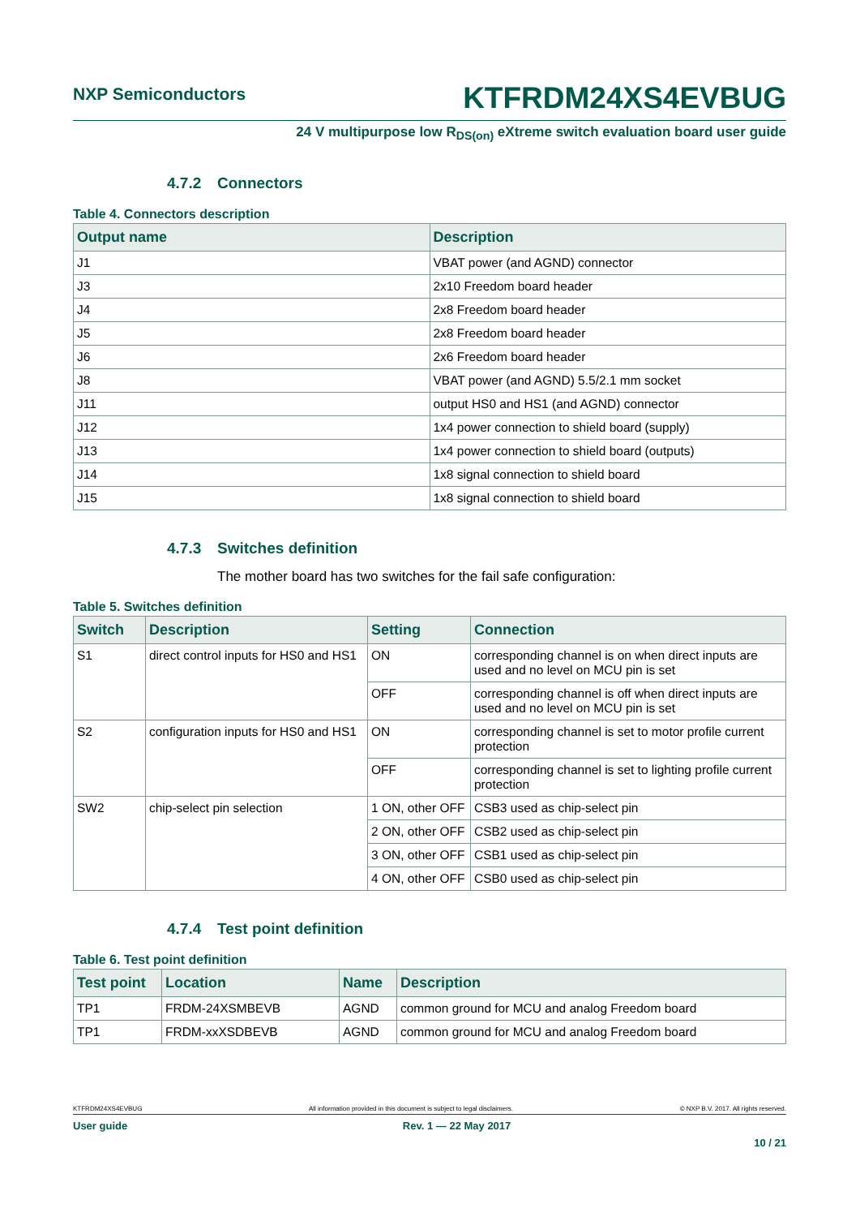NXP Semiconductors
KTFRDM24XS4EVBUG
24 V multipurpose low R<sub>DS(on)</sub> eXtreme switch evaluation board user guide
4.7.2 Connectors
Table 4. Connectors description
| Output name | Description |
| --- | --- |
| J1 | VBAT power (and AGND) connector |
| J3 | 2x10 Freedom board header |
| J4 | 2x8 Freedom board header |
| J5 | 2x8 Freedom board header |
| J6 | 2x6 Freedom board header |
| J8 | VBAT power (and AGND) 5.5/2.1 mm socket |
| J11 | output HS0 and HS1 (and AGND) connector |
| J12 | 1x4 power connection to shield board (supply) |
| J13 | 1x4 power connection to shield board (outputs) |
| J14 | 1x8 signal connection to shield board |
| J15 | 1x8 signal connection to shield board |
4.7.3 Switches definition
The mother board has two switches for the fail safe configuration:
Table 5. Switches definition
| Switch | Description | Setting | Connection |
| --- | --- | --- | --- |
| S1 | direct control inputs for HS0 and HS1 | ON | corresponding channel is on when direct inputs are used and no level on MCU pin is set |
| | | OFF | corresponding channel is off when direct inputs are used and no level on MCU pin is set |
| S2 | configuration inputs for HS0 and HS1 | ON | corresponding channel is set to motor profile current protection |
| | | OFF | corresponding channel is set to lighting profile current protection |
| SW2 | chip-select pin selection | 1 ON, other OFF | CSB3 used as chip-select pin |
| | | 2 ON, other OFF | CSB2 used as chip-select pin |
| | | 3 ON, other OFF | CSB1 used as chip-select pin |
| | | 4 ON, other OFF | CSB0 used as chip-select pin |
4.7.4 Test point definition
Table 6. Test point definition
| Test point | Location | Name | Description |
| --- | --- | --- | --- |
| TP1 | FRDM-24XSMBEVB | AGND | common ground for MCU and analog Freedom board |
| TP1 | FRDM-xxXSDBEVB | AGND | common ground for MCU and analog Freedom board |
KTFRDM24XS4EVBUG All information provided in this document is subject to legal disclaimers. © NXP B.V. 2017. All rights reserved.
User guide Rev. 1 — 22 May 2017
10 / 21